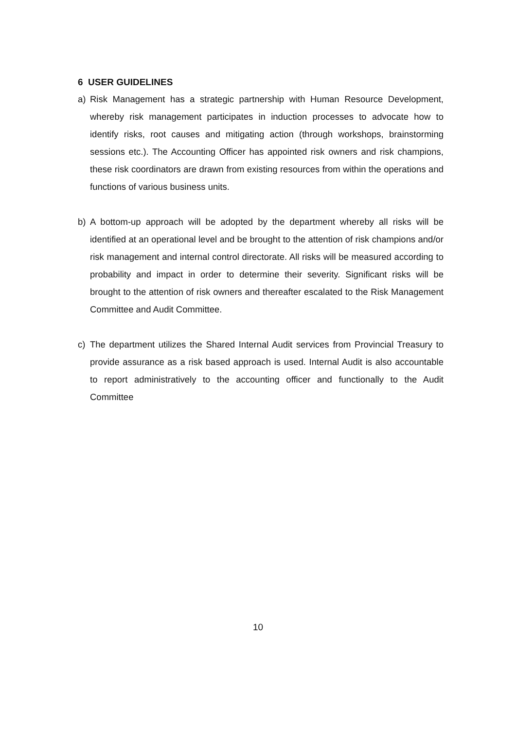6 USER GUIDELINES
a) Risk Management has a strategic partnership with Human Resource Development, whereby risk management participates in induction processes to advocate how to identify risks, root causes and mitigating action (through workshops, brainstorming sessions etc.). The Accounting Officer has appointed risk owners and risk champions, these risk coordinators are drawn from existing resources from within the operations and functions of various business units.
b) A bottom-up approach will be adopted by the department whereby all risks will be identified at an operational level and be brought to the attention of risk champions and/or risk management and internal control directorate. All risks will be measured according to probability and impact in order to determine their severity. Significant risks will be brought to the attention of risk owners and thereafter escalated to the Risk Management Committee and Audit Committee.
c) The department utilizes the Shared Internal Audit services from Provincial Treasury to provide assurance as a risk based approach is used. Internal Audit is also accountable to report administratively to the accounting officer and functionally to the Audit Committee
10